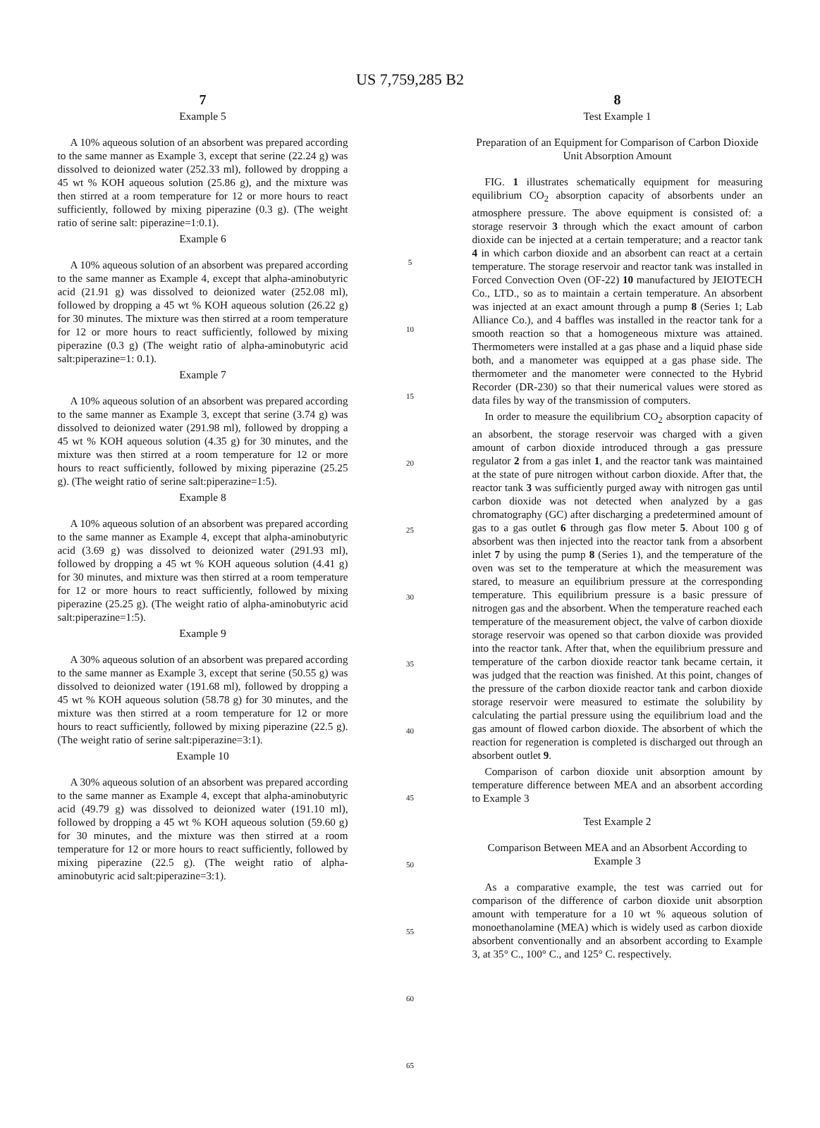US 7,759,285 B2
7
Example 5
A 10% aqueous solution of an absorbent was prepared according to the same manner as Example 3, except that serine (22.24 g) was dissolved to deionized water (252.33 ml), followed by dropping a 45 wt % KOH aqueous solution (25.86 g), and the mixture was then stirred at a room temperature for 12 or more hours to react sufficiently, followed by mixing piperazine (0.3 g). (The weight ratio of serine salt: piperazine=1:0.1).
Example 6
A 10% aqueous solution of an absorbent was prepared according to the same manner as Example 4, except that alpha-aminobutyric acid (21.91 g) was dissolved to deionized water (252.08 ml), followed by dropping a 45 wt % KOH aqueous solution (26.22 g) for 30 minutes. The mixture was then stirred at a room temperature for 12 or more hours to react sufficiently, followed by mixing piperazine (0.3 g) (The weight ratio of alpha-aminobutyric acid salt:piperazine=1: 0.1).
Example 7
A 10% aqueous solution of an absorbent was prepared according to the same manner as Example 3, except that serine (3.74 g) was dissolved to deionized water (291.98 ml), followed by dropping a 45 wt % KOH aqueous solution (4.35 g) for 30 minutes, and the mixture was then stirred at a room temperature for 12 or more hours to react sufficiently, followed by mixing piperazine (25.25 g). (The weight ratio of serine salt:piperazine=1:5).
Example 8
A 10% aqueous solution of an absorbent was prepared according to the same manner as Example 4, except that alpha-aminobutyric acid (3.69 g) was dissolved to deionized water (291.93 ml), followed by dropping a 45 wt % KOH aqueous solution (4.41 g) for 30 minutes, and mixture was then stirred at a room temperature for 12 or more hours to react sufficiently, followed by mixing piperazine (25.25 g). (The weight ratio of alpha-aminobutyric acid salt:piperazine=1:5).
Example 9
A 30% aqueous solution of an absorbent was prepared according to the same manner as Example 3, except that serine (50.55 g) was dissolved to deionized water (191.68 ml), followed by dropping a 45 wt % KOH aqueous solution (58.78 g) for 30 minutes, and the mixture was then stirred at a room temperature for 12 or more hours to react sufficiently, followed by mixing piperazine (22.5 g). (The weight ratio of serine salt:piperazine=3:1).
Example 10
A 30% aqueous solution of an absorbent was prepared according to the same manner as Example 4, except that alpha-aminobutyric acid (49.79 g) was dissolved to deionized water (191.10 ml), followed by dropping a 45 wt % KOH aqueous solution (59.60 g) for 30 minutes, and the mixture was then stirred at a room temperature for 12 or more hours to react sufficiently, followed by mixing piperazine (22.5 g). (The weight ratio of alpha-aminobutyric acid salt:piperazine=3:1).
5
10
15
20
25
30
35
40
45
50
55
60
65
8
Test Example 1
Preparation of an Equipment for Comparison of Carbon Dioxide Unit Absorption Amount
FIG. 1 illustrates schematically equipment for measuring equilibrium CO<sub>2</sub> absorption capacity of absorbents under an atmosphere pressure. The above equipment is consisted of: a storage reservoir 3 through which the exact amount of carbon dioxide can be injected at a certain temperature; and a reactor tank 4 in which carbon dioxide and an absorbent can react at a certain temperature. The storage reservoir and reactor tank was installed in Forced Convection Oven (OF-22) 10 manufactured by JEIOTECH Co., LTD., so as to maintain a certain temperature. An absorbent was injected at an exact amount through a pump 8 (Series 1; Lab Alliance Co.), and 4 baffles was installed in the reactor tank for a smooth reaction so that a homogeneous mixture was attained. Thermometers were installed at a gas phase and a liquid phase side both, and a manometer was equipped at a gas phase side. The thermometer and the manometer were connected to the Hybrid Recorder (DR-230) so that their numerical values were stored as data files by way of the transmission of computers.
In order to measure the equilibrium CO<sub>2</sub> absorption capacity of an absorbent, the storage reservoir was charged with a given amount of carbon dioxide introduced through a gas pressure regulator 2 from a gas inlet 1, and the reactor tank was maintained at the state of pure nitrogen without carbon dioxide. After that, the reactor tank 3 was sufficiently purged away with nitrogen gas until carbon dioxide was not detected when analyzed by a gas chromatography (GC) after discharging a predetermined amount of gas to a gas outlet 6 through gas flow meter 5. About 100 g of absorbent was then injected into the reactor tank from a absorbent inlet 7 by using the pump 8 (Series 1), and the temperature of the oven was set to the temperature at which the measurement was stared, to measure an equilibrium pressure at the corresponding temperature. This equilibrium pressure is a basic pressure of nitrogen gas and the absorbent. When the temperature reached each temperature of the measurement object, the valve of carbon dioxide storage reservoir was opened so that carbon dioxide was provided into the reactor tank. After that, when the equilibrium pressure and temperature of the carbon dioxide reactor tank became certain, it was judged that the reaction was finished. At this point, changes of the pressure of the carbon dioxide reactor tank and carbon dioxide storage reservoir were measured to estimate the solubility by calculating the partial pressure using the equilibrium load and the gas amount of flowed carbon dioxide. The absorbent of which the reaction for regeneration is completed is discharged out through an absorbent outlet 9.
Comparison of carbon dioxide unit absorption amount by temperature difference between MEA and an absorbent according to Example 3
Test Example 2
Comparison Between MEA and an Absorbent According to Example 3
As a comparative example, the test was carried out for comparison of the difference of carbon dioxide unit absorption amount with temperature for a 10 wt % aqueous solution of monoethanolamine (MEA) which is widely used as carbon dioxide absorbent conventionally and an absorbent according to Example 3, at 35° C., 100° C., and 125° C. respectively.